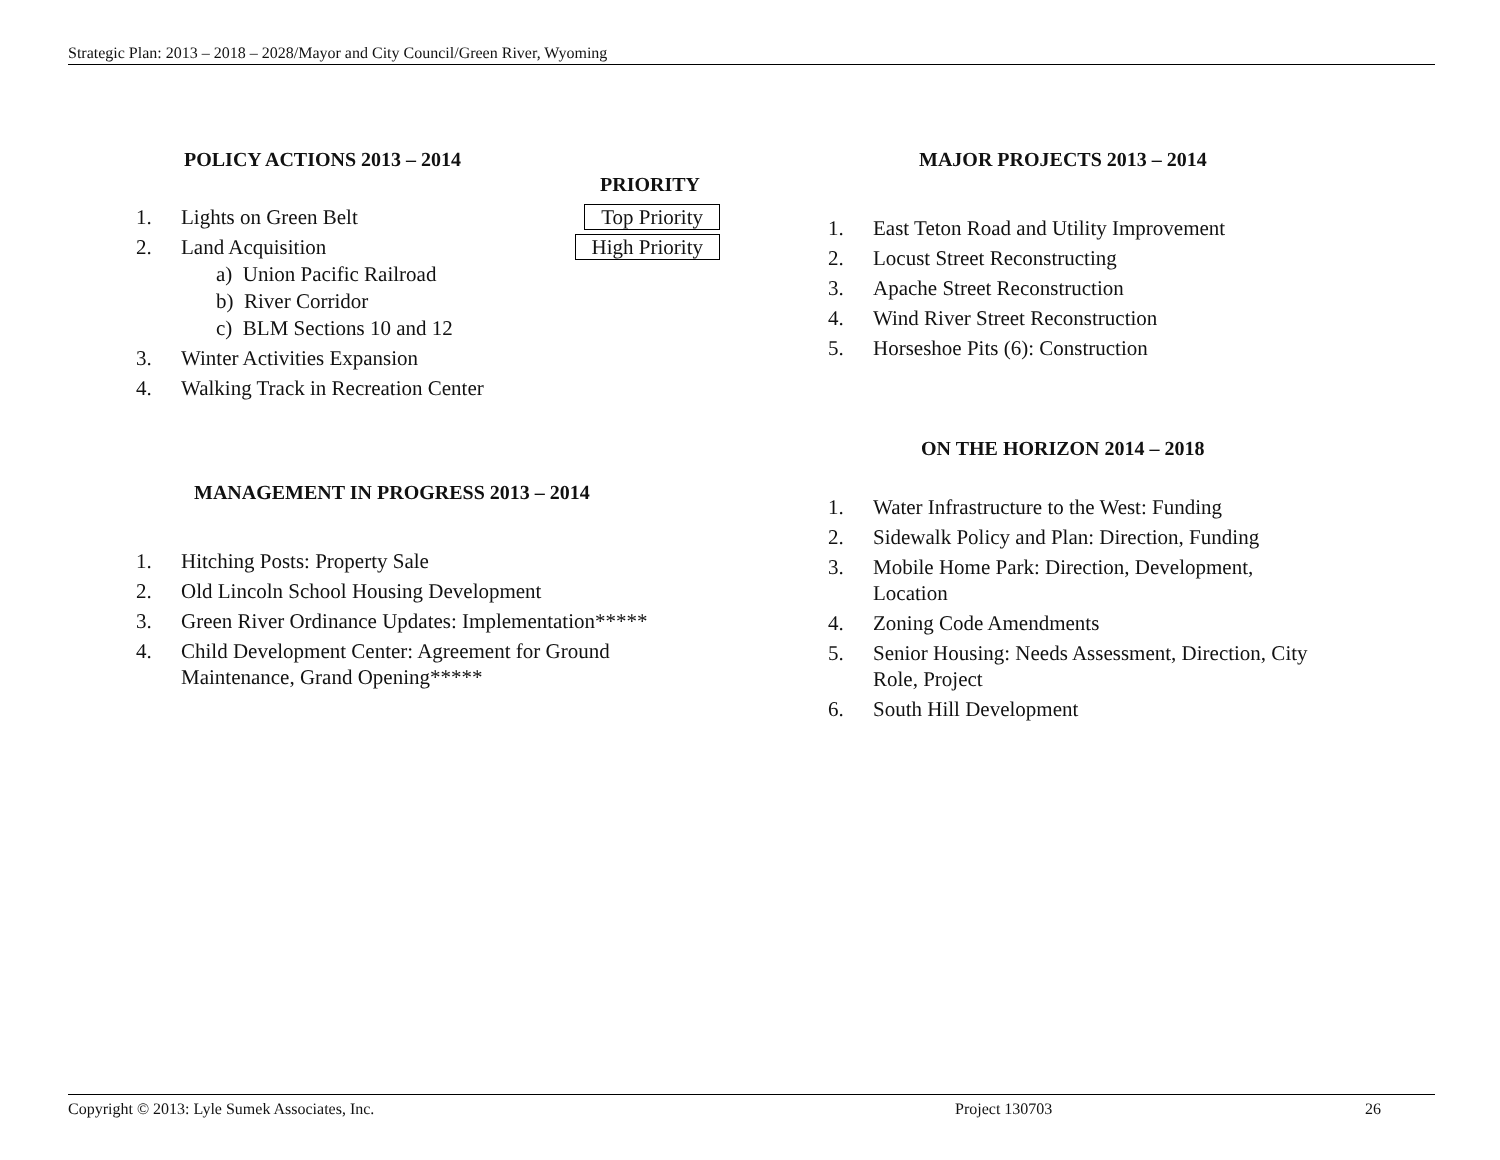Strategic Plan: 2013 – 2018 – 2028/Mayor and City Council/Green River, Wyoming
POLICY ACTIONS 2013 – 2014
PRIORITY
1. Lights on Green Belt Top Priority
2. Land Acquisition High Priority
a) Union Pacific Railroad
b) River Corridor
c) BLM Sections 10 and 12
3. Winter Activities Expansion
4. Walking Track in Recreation Center
MANAGEMENT IN PROGRESS 2013 – 2014
1. Hitching Posts: Property Sale
2. Old Lincoln School Housing Development
3. Green River Ordinance Updates: Implementation*****
4. Child Development Center: Agreement for Ground
Maintenance, Grand Opening*****
MAJOR PROJECTS 2013 – 2014
1. East Teton Road and Utility Improvement
2. Locust Street Reconstructing
3. Apache Street Reconstruction
4. Wind River Street Reconstruction
5. Horseshoe Pits (6): Construction
ON THE HORIZON 2014 – 2018
1. Water Infrastructure to the West: Funding
2. Sidewalk Policy and Plan: Direction, Funding
3. Mobile Home Park: Direction, Development,
Location
4. Zoning Code Amendments
5. Senior Housing: Needs Assessment, Direction, City
Role, Project
6. South Hill Development
Copyright © 2013: Lyle Sumek Associates, Inc. Project 130703 26